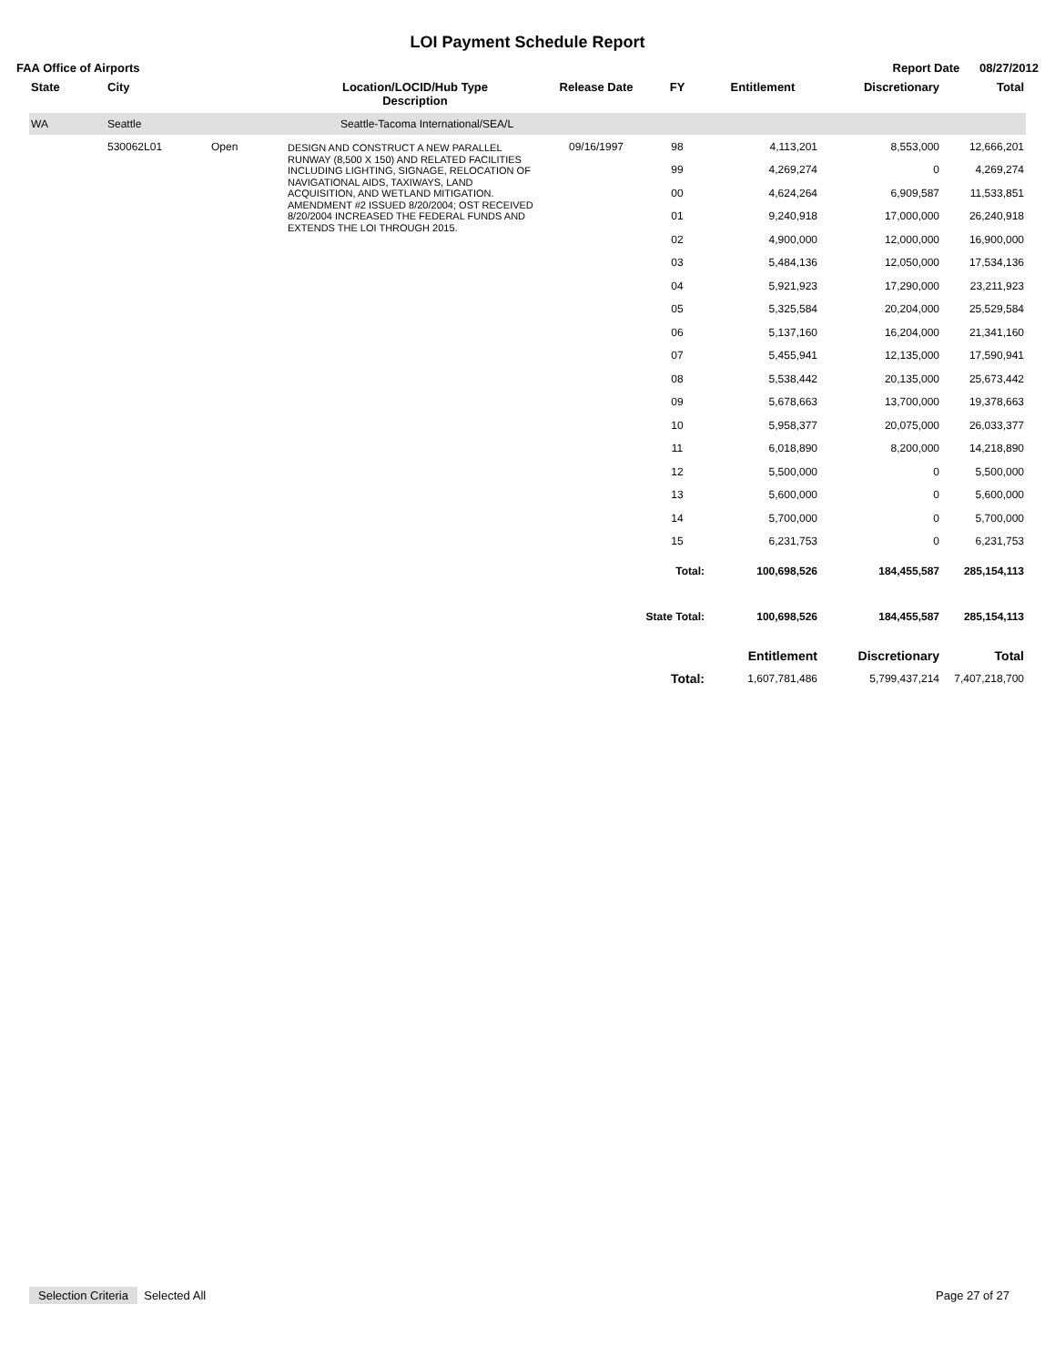LOI Payment Schedule Report
FAA Office of Airports Report Date 08/27/2012
| State | City | | Location/LOCID/Hub Type Description | Release Date | FY | Entitlement | Discretionary | Total |
| --- | --- | --- | --- | --- | --- | --- | --- | --- |
| WA | Seattle | | Seattle-Tacoma International/SEA/L | | | | | |
| | 530062L01 | Open | DESIGN AND CONSTRUCT A NEW PARALLEL RUNWAY (8,500 X 150) AND RELATED FACILITIES INCLUDING LIGHTING, SIGNAGE, RELOCATION OF NAVIGATIONAL AIDS, TAXIWAYS, LAND ACQUISITION, AND WETLAND MITIGATION. AMENDMENT #2 ISSUED 8/20/2004; OST RECEIVED 8/20/2004 INCREASED THE FEDERAL FUNDS AND EXTENDS THE LOI THROUGH 2015. | 09/16/1997 | 98 | 4,113,201 | 8,553,000 | 12,666,201 |
| | | | | | 99 | 4,269,274 | 0 | 4,269,274 |
| | | | | | 00 | 4,624,264 | 6,909,587 | 11,533,851 |
| | | | | | 01 | 9,240,918 | 17,000,000 | 26,240,918 |
| | | | | | 02 | 4,900,000 | 12,000,000 | 16,900,000 |
| | | | | | 03 | 5,484,136 | 12,050,000 | 17,534,136 |
| | | | | | 04 | 5,921,923 | 17,290,000 | 23,211,923 |
| | | | | | 05 | 5,325,584 | 20,204,000 | 25,529,584 |
| | | | | | 06 | 5,137,160 | 16,204,000 | 21,341,160 |
| | | | | | 07 | 5,455,941 | 12,135,000 | 17,590,941 |
| | | | | | 08 | 5,538,442 | 20,135,000 | 25,673,442 |
| | | | | | 09 | 5,678,663 | 13,700,000 | 19,378,663 |
| | | | | | 10 | 5,958,377 | 20,075,000 | 26,033,377 |
| | | | | | 11 | 6,018,890 | 8,200,000 | 14,218,890 |
| | | | | | 12 | 5,500,000 | 0 | 5,500,000 |
| | | | | | 13 | 5,600,000 | 0 | 5,600,000 |
| | | | | | 14 | 5,700,000 | 0 | 5,700,000 |
| | | | | | 15 | 6,231,753 | 0 | 6,231,753 |
| Total: | | | | | | 100,698,526 | 184,455,587 | 285,154,113 |
| State Total: | | | | | | 100,698,526 | 184,455,587 | 285,154,113 |
| | | | | | | Entitlement | Discretionary | Total |
| Total: | | | | | | 1,607,781,486 | 5,799,437,214 | 7,407,218,700 |
Selection Criteria Selected All Page 27 of 27